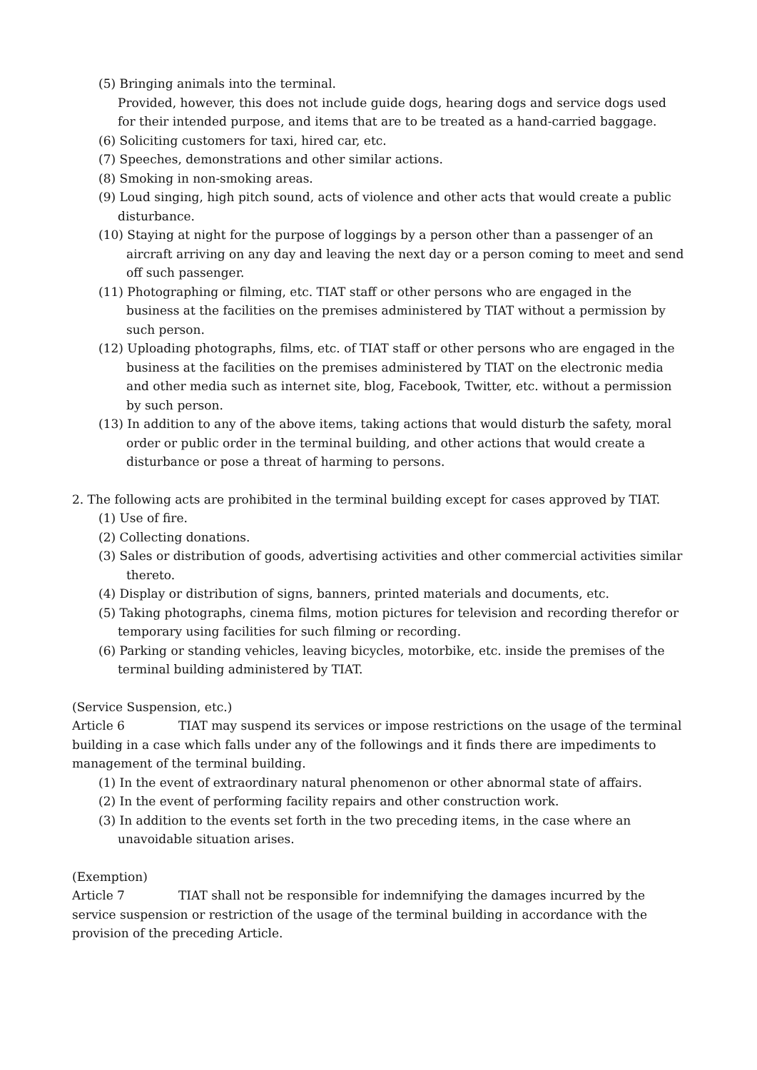(5) Bringing animals into the terminal.
Provided, however, this does not include guide dogs, hearing dogs and service dogs used for their intended purpose, and items that are to be treated as a hand-carried baggage.
(6) Soliciting customers for taxi, hired car, etc.
(7) Speeches, demonstrations and other similar actions.
(8) Smoking in non-smoking areas.
(9) Loud singing, high pitch sound, acts of violence and other acts that would create a public disturbance.
(10) Staying at night for the purpose of loggings by a person other than a passenger of an aircraft arriving on any day and leaving the next day or a person coming to meet and send off such passenger.
(11) Photographing or filming, etc. TIAT staff or other persons who are engaged in the business at the facilities on the premises administered by TIAT without a permission by such person.
(12) Uploading photographs, films, etc. of TIAT staff or other persons who are engaged in the business at the facilities on the premises administered by TIAT on the electronic media and other media such as internet site, blog, Facebook, Twitter, etc. without a permission by such person.
(13) In addition to any of the above items, taking actions that would disturb the safety, moral order or public order in the terminal building, and other actions that would create a disturbance or pose a threat of harming to persons.
2. The following acts are prohibited in the terminal building except for cases approved by TIAT.
(1) Use of fire.
(2) Collecting donations.
(3) Sales or distribution of goods, advertising activities and other commercial activities similar thereto.
(4) Display or distribution of signs, banners, printed materials and documents, etc.
(5) Taking photographs, cinema films, motion pictures for television and recording therefor or temporary using facilities for such filming or recording.
(6) Parking or standing vehicles, leaving bicycles, motorbike, etc. inside the premises of the terminal building administered by TIAT.
(Service Suspension, etc.)
Article 6 TIAT may suspend its services or impose restrictions on the usage of the terminal building in a case which falls under any of the followings and it finds there are impediments to management of the terminal building.
(1) In the event of extraordinary natural phenomenon or other abnormal state of affairs.
(2) In the event of performing facility repairs and other construction work.
(3) In addition to the events set forth in the two preceding items, in the case where an unavoidable situation arises.
(Exemption)
Article 7 TIAT shall not be responsible for indemnifying the damages incurred by the service suspension or restriction of the usage of the terminal building in accordance with the provision of the preceding Article.